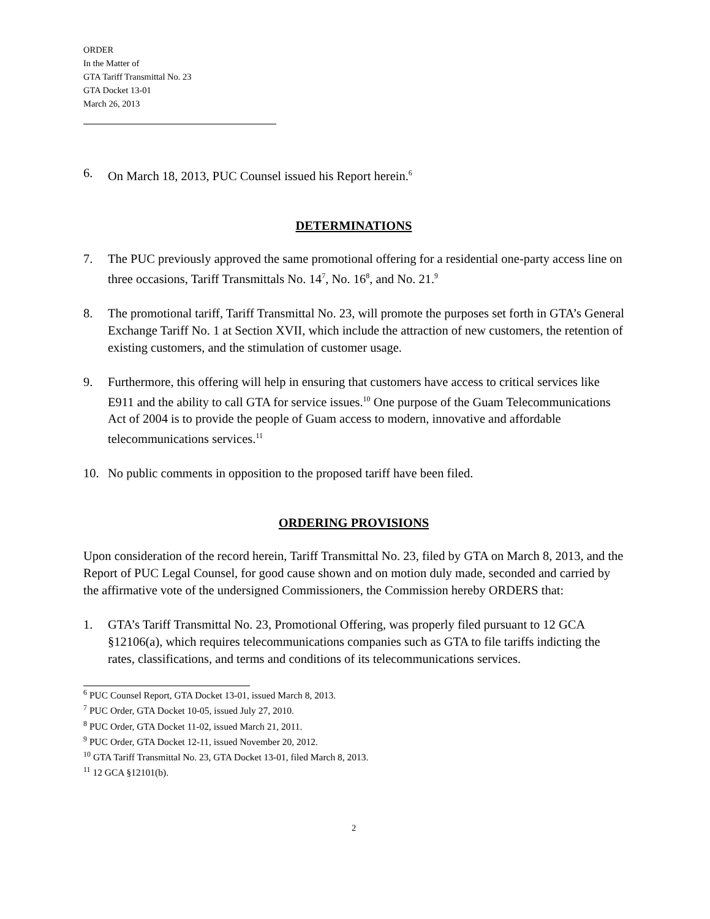ORDER
In the Matter of
GTA Tariff Transmittal No. 23
GTA Docket 13-01
March 26, 2013
6. On March 18, 2013, PUC Counsel issued his Report herein.<sup>6</sup>
DETERMINATIONS
7. The PUC previously approved the same promotional offering for a residential one-party access line on three occasions, Tariff Transmittals No. 14<sup>7</sup>, No. 16<sup>8</sup>, and No. 21.<sup>9</sup>
8. The promotional tariff, Tariff Transmittal No. 23, will promote the purposes set forth in GTA’s General Exchange Tariff No. 1 at Section XVII, which include the attraction of new customers, the retention of existing customers, and the stimulation of customer usage.
9. Furthermore, this offering will help in ensuring that customers have access to critical services like E911 and the ability to call GTA for service issues.<sup>10</sup> One purpose of the Guam Telecommunications Act of 2004 is to provide the people of Guam access to modern, innovative and affordable telecommunications services.<sup>11</sup>
10. No public comments in opposition to the proposed tariff have been filed.
ORDERING PROVISIONS
Upon consideration of the record herein, Tariff Transmittal No. 23, filed by GTA on March 8, 2013, and the Report of PUC Legal Counsel, for good cause shown and on motion duly made, seconded and carried by the affirmative vote of the undersigned Commissioners, the Commission hereby ORDERS that:
1. GTA’s Tariff Transmittal No. 23, Promotional Offering, was properly filed pursuant to 12 GCA §12106(a), which requires telecommunications companies such as GTA to file tariffs indicting the rates, classifications, and terms and conditions of its telecommunications services.
<sup>6</sup> PUC Counsel Report, GTA Docket 13-01, issued March 8, 2013.
<sup>7</sup> PUC Order, GTA Docket 10-05, issued July 27, 2010.
<sup>8</sup> PUC Order, GTA Docket 11-02, issued March 21, 2011.
<sup>9</sup> PUC Order, GTA Docket 12-11, issued November 20, 2012.
<sup>10</sup> GTA Tariff Transmittal No. 23, GTA Docket 13-01, filed March 8, 2013.
<sup>11</sup> 12 GCA §12101(b).
2